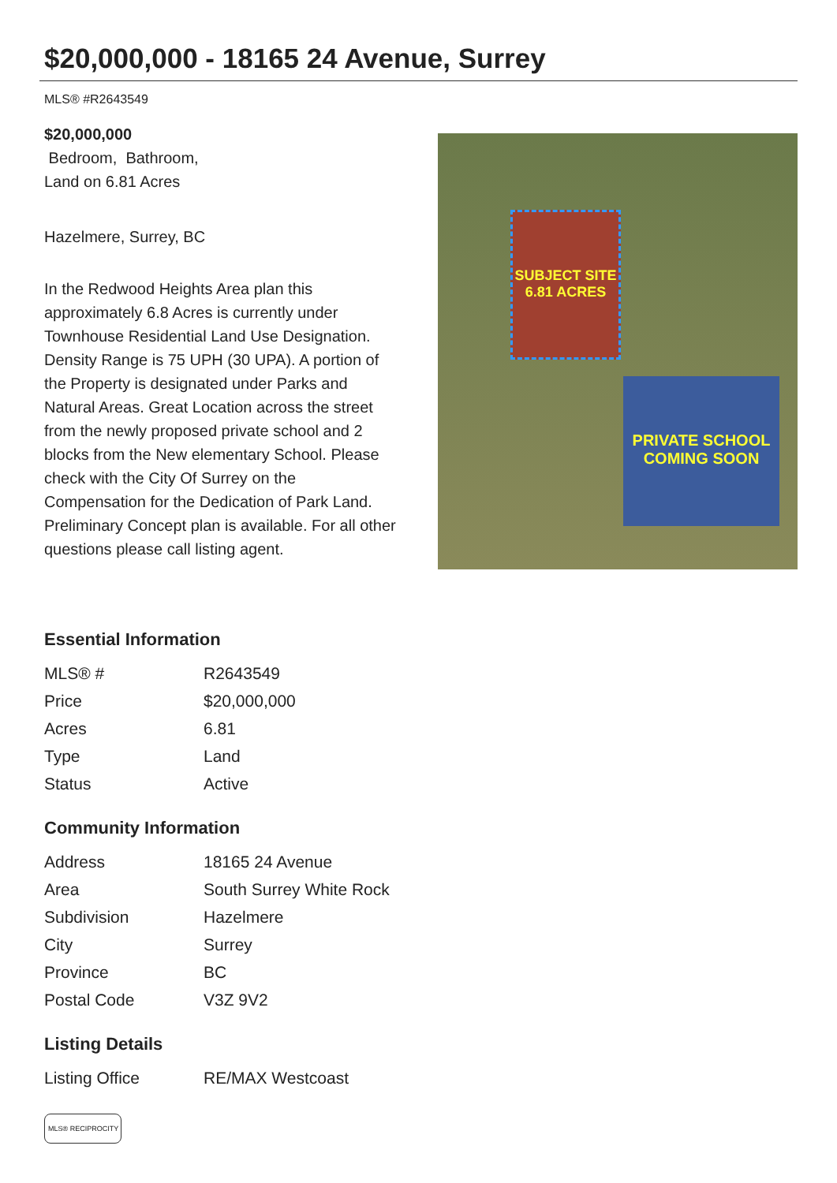$20,000,000 - 18165 24 Avenue, Surrey
MLS® #R2643549
$20,000,000
Bedroom, Bathroom,
Land on 6.81 Acres
Hazelmere, Surrey, BC
In the Redwood Heights Area plan this approximately 6.8 Acres is currently under Townhouse Residential Land Use Designation. Density Range is 75 UPH (30 UPA). A portion of the Property is designated under Parks and Natural Areas. Great Location across the street from the newly proposed private school and 2 blocks from the New elementary School. Please check with the City Of Surrey on the Compensation for the Dedication of Park Land. Preliminary Concept plan is available. For all other questions please call listing agent.
SUBJECT SITE
6.81 ACRES
PRIVATE SCHOOL
COMING SOON
Essential Information
| MLS® # | R2643549 |
| Price | $20,000,000 |
| Acres | 6.81 |
| Type | Land |
| Status | Active |
Community Information
| Address | 18165 24 Avenue |
| Area | South Surrey White Rock |
| Subdivision | Hazelmere |
| City | Surrey |
| Province | BC |
| Postal Code | V3Z 9V2 |
Listing Details
| Listing Office | RE/MAX Westcoast |
MLS® RECIPROCITY